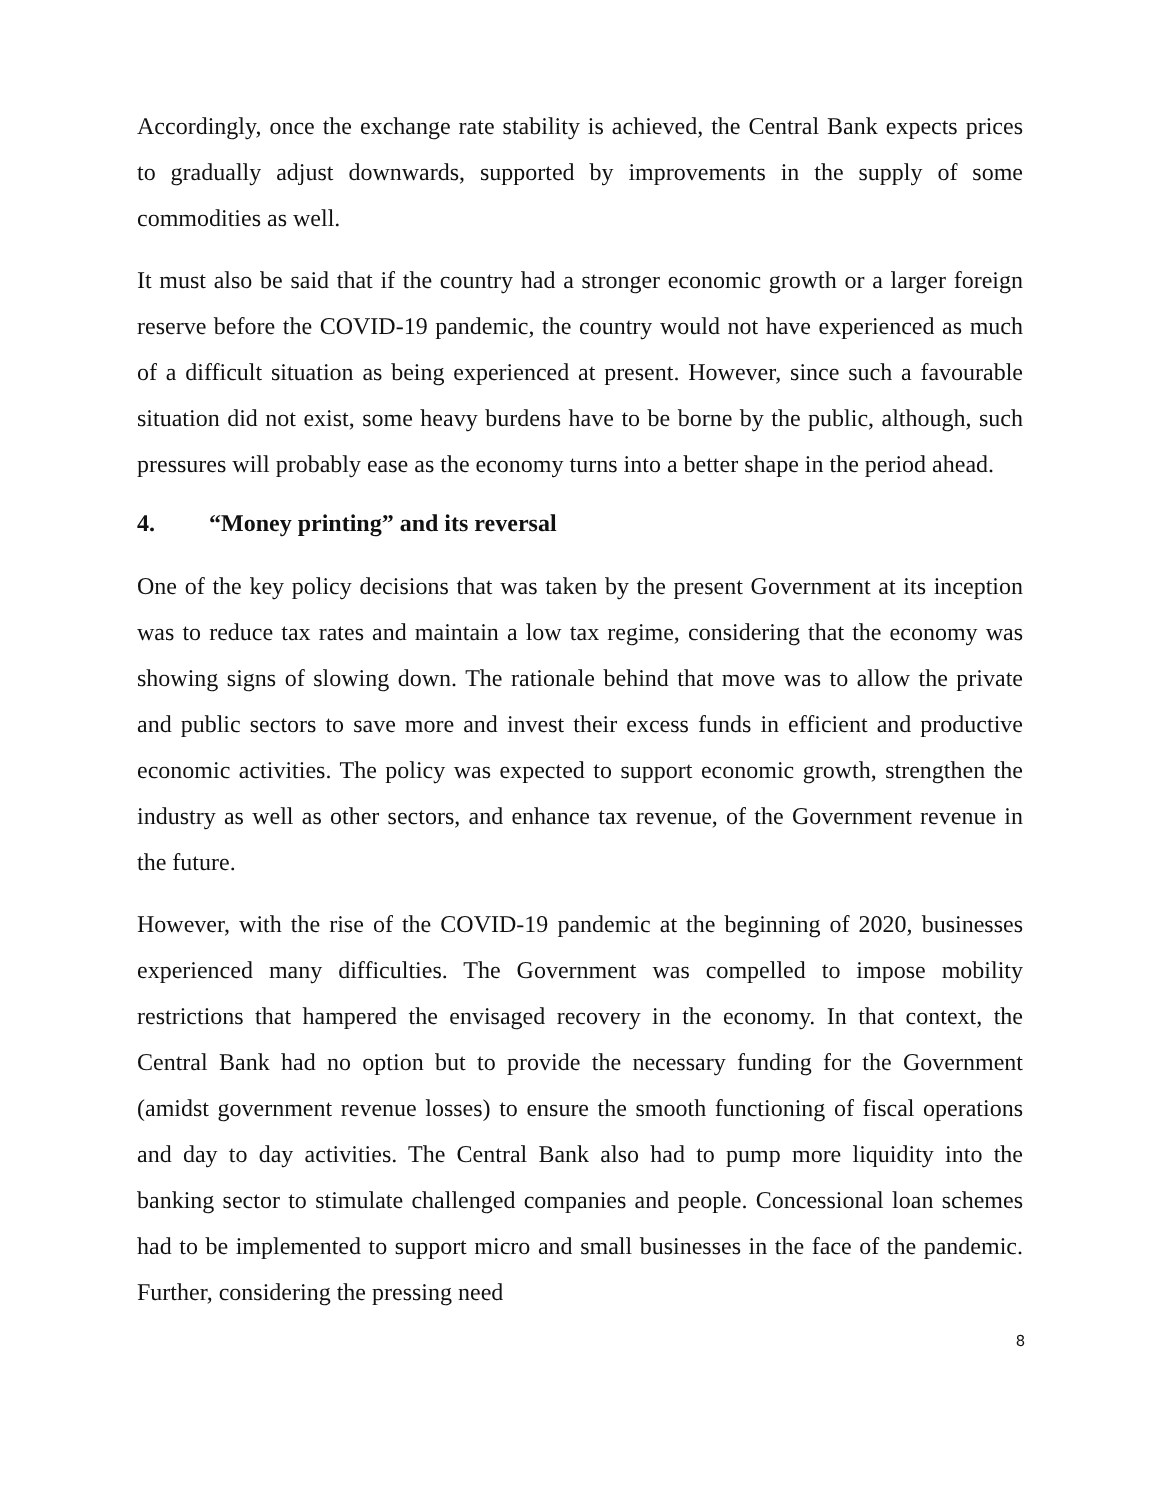Accordingly, once the exchange rate stability is achieved, the Central Bank expects prices to gradually adjust downwards, supported by improvements in the supply of some commodities as well.
It must also be said that if the country had a stronger economic growth or a larger foreign reserve before the COVID-19 pandemic, the country would not have experienced as much of a difficult situation as being experienced at present. However, since such a favourable situation did not exist, some heavy burdens have to be borne by the public, although, such pressures will probably ease as the economy turns into a better shape in the period ahead.
4. “Money printing” and its reversal
One of the key policy decisions that was taken by the present Government at its inception was to reduce tax rates and maintain a low tax regime, considering that the economy was showing signs of slowing down. The rationale behind that move was to allow the private and public sectors to save more and invest their excess funds in efficient and productive economic activities. The policy was expected to support economic growth, strengthen the industry as well as other sectors, and enhance tax revenue, of the Government revenue in the future.
However, with the rise of the COVID-19 pandemic at the beginning of 2020, businesses experienced many difficulties. The Government was compelled to impose mobility restrictions that hampered the envisaged recovery in the economy. In that context, the Central Bank had no option but to provide the necessary funding for the Government (amidst government revenue losses) to ensure the smooth functioning of fiscal operations and day to day activities. The Central Bank also had to pump more liquidity into the banking sector to stimulate challenged companies and people. Concessional loan schemes had to be implemented to support micro and small businesses in the face of the pandemic. Further, considering the pressing need
8